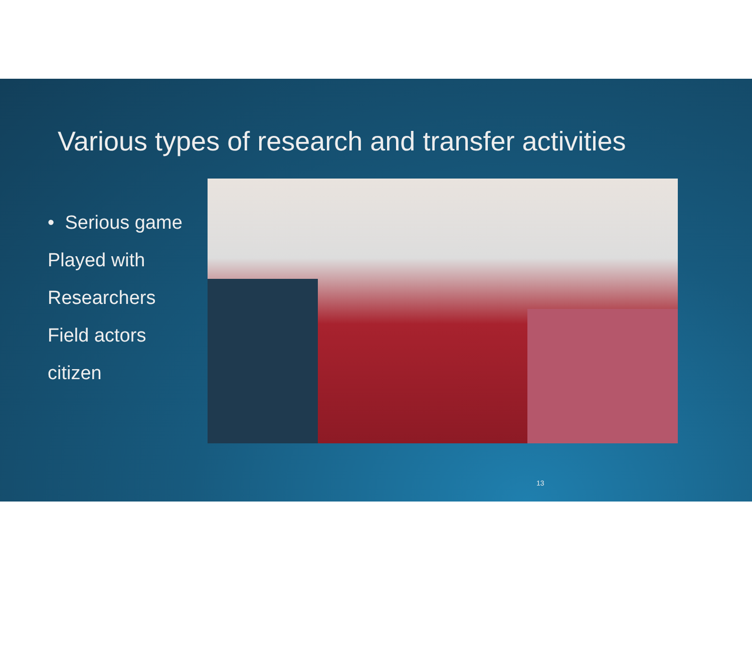Various types of research and transfer activities
• Serious game
Played with
Researchers
Field actors
citizen
13